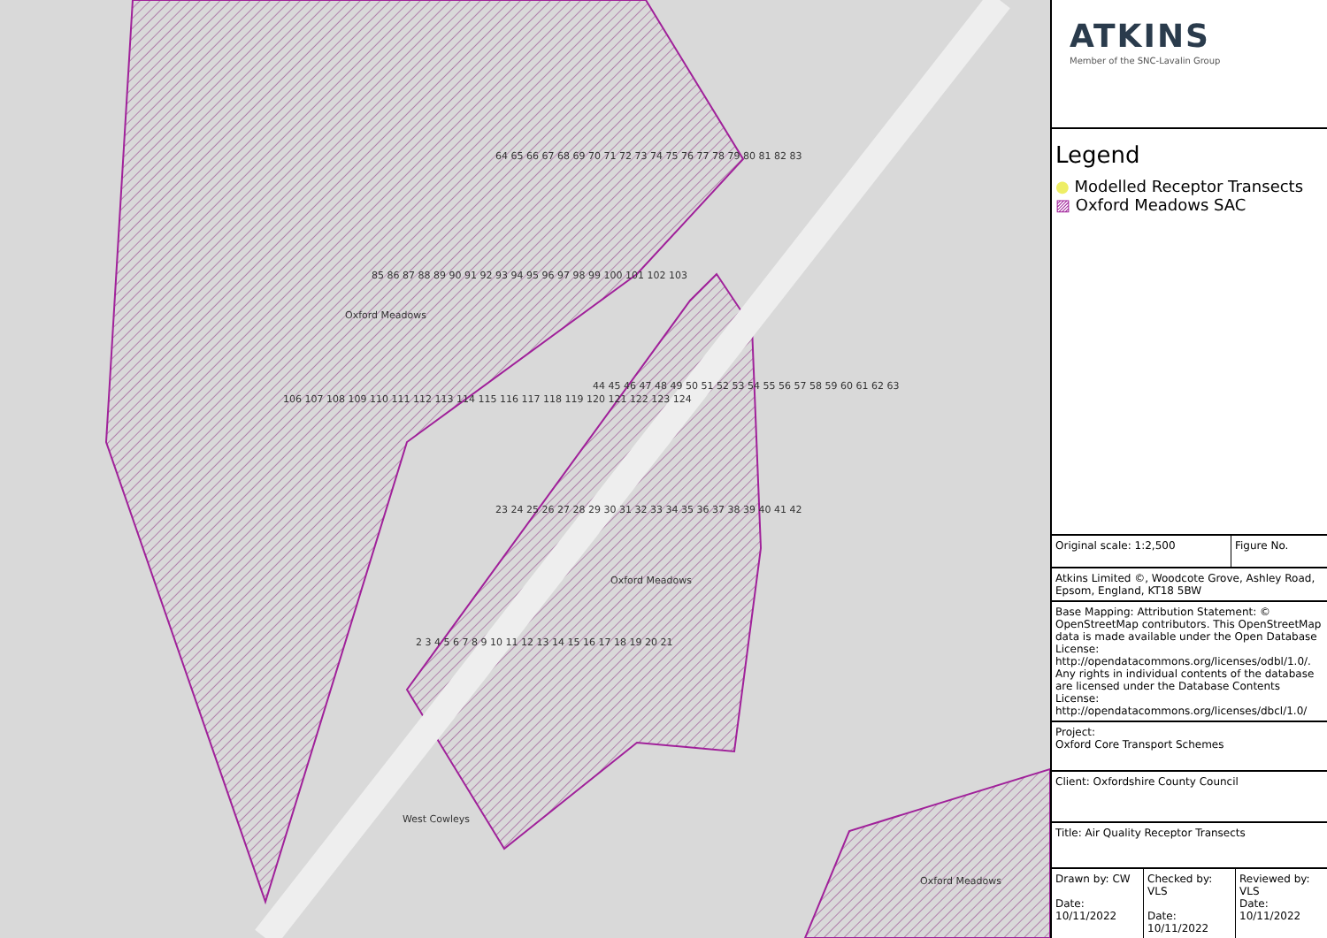Oxford Meadows
Oxford Meadows
West Cowleys
Oxford Meadows
64 65 66 67 68 69 70 71 72 73 74 75 76 77 78 79 80 81 82 83
85 86 87 88 89 90 91 92 93 94 95 96 97 98 99 100 101 102 103
44 45 46 47 48 49 50 51 52 53 54 55 56 57 58 59 60 61 62 63
106 107 108 109 110 111 112 113 114 115 116 117 118 119 120 121 122 123 124
23 24 25 26 27 28 29 30 31 32 33 34 35 36 37 38 39 40 41 42
2 3 4 5 6 7 8 9 10 11 12 13 14 15 16 17 18 19 20 21
ATKINS
Member of the SNC-Lavalin Group
Legend
● Modelled Receptor Transects
▨ Oxford Meadows SAC
Original scale: 1:2,500 Figure No.
Atkins Limited ©, Woodcote Grove, Ashley Road, Epsom, England, KT18 5BW
Base Mapping: Attribution Statement: © OpenStreetMap contributors. This OpenStreetMap data is made available under the Open Database License: http://opendatacommons.org/licenses/odbl/1.0/. Any rights in individual contents of the database are licensed under the Database Contents License: http://opendatacommons.org/licenses/dbcl/1.0/
Project:
Oxford Core Transport Schemes
Client: Oxfordshire County Council
Title: Air Quality Receptor Transects
Drawn by: CW
Date:
10/11/2022
Checked by: VLS
Date:
10/11/2022
Reviewed by: VLS
Date:
10/11/2022